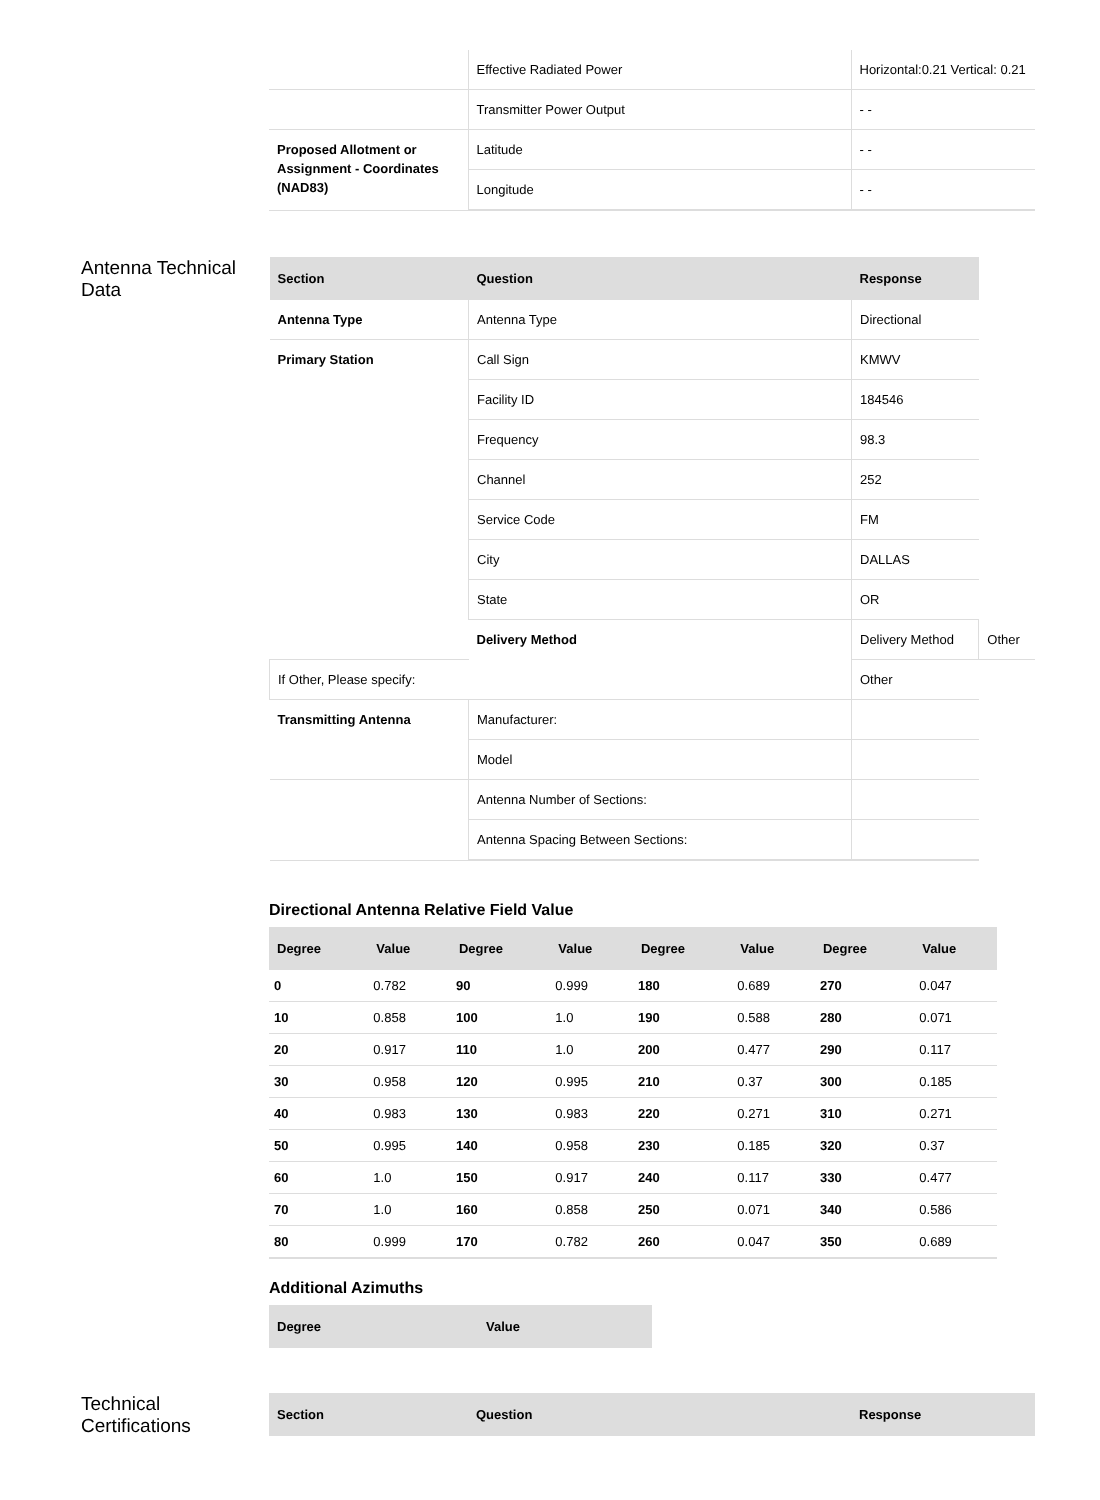| | Effective Radiated Power | Horizontal:0.21 Vertical: 0.21 |
| | Transmitter Power Output | - - |
| Proposed Allotment or Assignment - Coordinates (NAD83) | Latitude | - - |
| | Longitude | - - |
Antenna Technical Data
| Section | Question | Response | |
| --- | --- | --- | --- |
| Antenna Type | Antenna Type | Directional | |
| Primary Station | Call Sign | KMWV | |
| | Facility ID | 184546 | |
| | Frequency | 98.3 | |
| | Channel | 252 | |
| | Service Code | FM | |
| | City | DALLAS | |
| | State | OR | |
| | Delivery Method | Delivery Method | Other |
| If Other, Please specify: | | Other | |
| Transmitting Antenna | Manufacturer: | | |
| | Model | | |
| | Antenna Number of Sections: | | |
| | Antenna Spacing Between Sections: | | |
Directional Antenna Relative Field Value
| Degree | Value | Degree | Value | Degree | Value | Degree | Value |
| --- | --- | --- | --- | --- | --- | --- | --- |
| 0 | 0.782 | 90 | 0.999 | 180 | 0.689 | 270 | 0.047 |
| 10 | 0.858 | 100 | 1.0 | 190 | 0.588 | 280 | 0.071 |
| 20 | 0.917 | 110 | 1.0 | 200 | 0.477 | 290 | 0.117 |
| 30 | 0.958 | 120 | 0.995 | 210 | 0.37 | 300 | 0.185 |
| 40 | 0.983 | 130 | 0.983 | 220 | 0.271 | 310 | 0.271 |
| 50 | 0.995 | 140 | 0.958 | 230 | 0.185 | 320 | 0.37 |
| 60 | 1.0 | 150 | 0.917 | 240 | 0.117 | 330 | 0.477 |
| 70 | 1.0 | 160 | 0.858 | 250 | 0.071 | 340 | 0.586 |
| 80 | 0.999 | 170 | 0.782 | 260 | 0.047 | 350 | 0.689 |
Additional Azimuths
| Degree | Value |
| --- | --- |
Technical Certifications
| Section | Question | Response |
| --- | --- | --- |